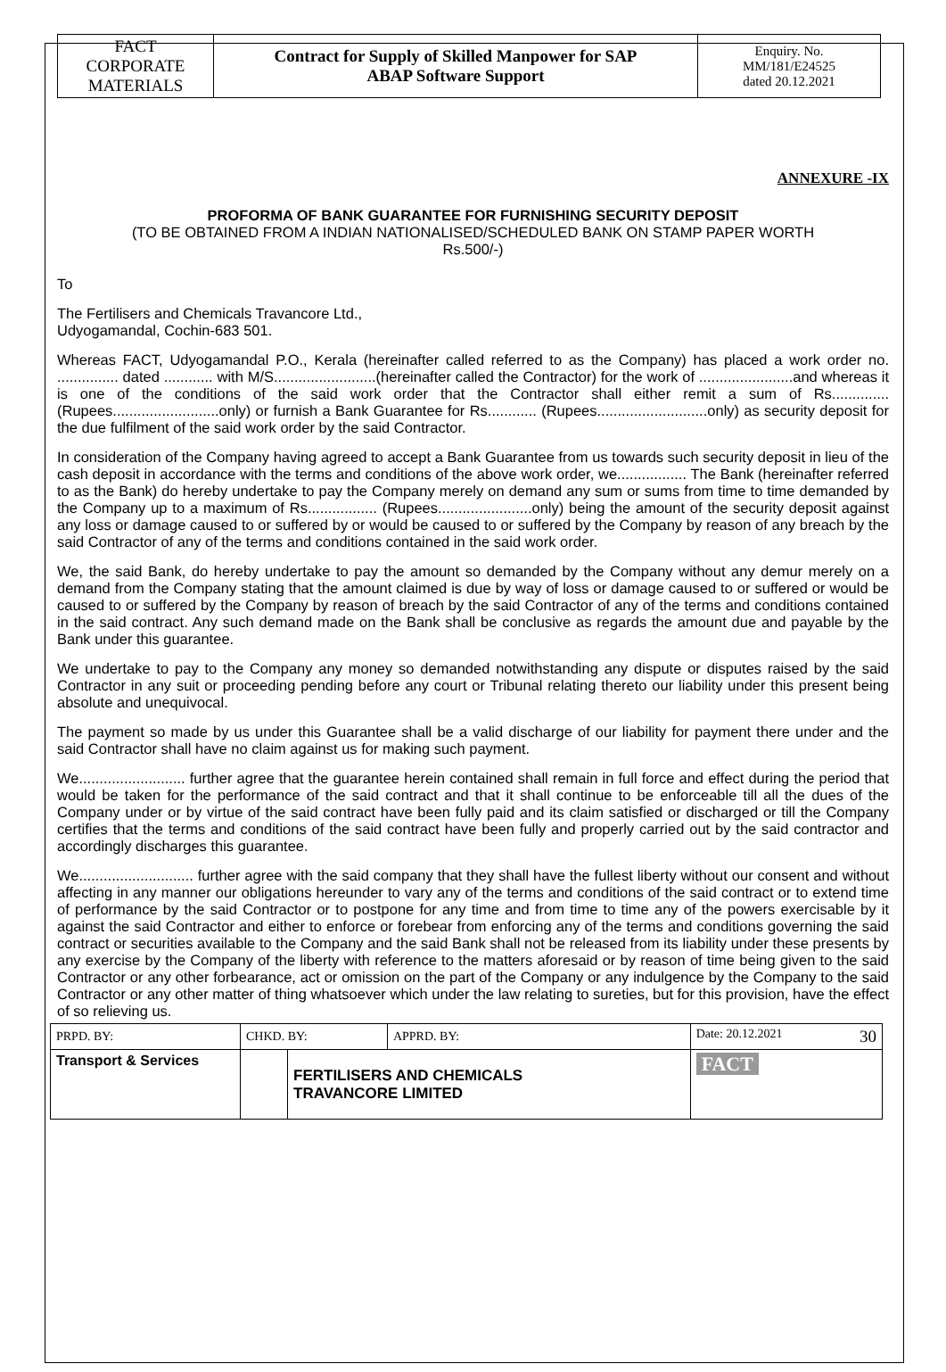| FACT CORPORATE MATERIALS | Contract for Supply of Skilled Manpower for SAP ABAP Software Support | Enquiry. No. MM/181/E24525 dated 20.12.2021 |
ANNEXURE -IX
PROFORMA OF BANK GUARANTEE FOR FURNISHING SECURITY DEPOSIT
(TO BE OBTAINED FROM A INDIAN NATIONALISED/SCHEDULED BANK ON STAMP PAPER WORTH
Rs.500/-)
To
The Fertilisers and Chemicals Travancore Ltd.,
Udyogamandal, Cochin-683 501.
Whereas FACT, Udyogamandal P.O., Kerala (hereinafter called referred to as the Company) has placed a work order no. ............... dated ............ with M/S.........................(hereinafter called the Contractor) for the work of .......................and whereas it is one of the conditions of the said work order that the Contractor shall either remit a sum of Rs.............. (Rupees..........................only) or furnish a Bank Guarantee for Rs............ (Rupees...........................only) as security deposit for the due fulfilment of the said work order by the said Contractor.
In consideration of the Company having agreed to accept a Bank Guarantee from us towards such security deposit in lieu of the cash deposit in accordance with the terms and conditions of the above work order, we................. The Bank (hereinafter referred to as the Bank) do hereby undertake to pay the Company merely on demand any sum or sums from time to time demanded by the Company up to a maximum of Rs................. (Rupees.......................only) being the amount of the security deposit against any loss or damage caused to or suffered by or would be caused to or suffered by the Company by reason of any breach by the said Contractor of any of the terms and conditions contained in the said work order.
We, the said Bank, do hereby undertake to pay the amount so demanded by the Company without any demur merely on a demand from the Company stating that the amount claimed is due by way of loss or damage caused to or suffered or would be caused to or suffered by the Company by reason of breach by the said Contractor of any of the terms and conditions contained in the said contract. Any such demand made on the Bank shall be conclusive as regards the amount due and payable by the Bank under this guarantee.
We undertake to pay to the Company any money so demanded notwithstanding any dispute or disputes raised by the said Contractor in any suit or proceeding pending before any court or Tribunal relating thereto our liability under this present being absolute and unequivocal.
The payment so made by us under this Guarantee shall be a valid discharge of our liability for payment there under and the said Contractor shall have no claim against us for making such payment.
We.......................... further agree that the guarantee herein contained shall remain in full force and effect during the period that would be taken for the performance of the said contract and that it shall continue to be enforceable till all the dues of the Company under or by virtue of the said contract have been fully paid and its claim satisfied or discharged or till the Company certifies that the terms and conditions of the said contract have been fully and properly carried out by the said contractor and accordingly discharges this guarantee.
We............................ further agree with the said company that they shall have the fullest liberty without our consent and without affecting in any manner our obligations hereunder to vary any of the terms and conditions of the said contract or to extend time of performance by the said Contractor or to postpone for any time and from time to time any of the powers exercisable by it against the said Contractor and either to enforce or forebear from enforcing any of the terms and conditions governing the said contract or securities available to the Company and the said Bank shall not be released from its liability under these presents by any exercise by the Company of the liberty with reference to the matters aforesaid or by reason of time being given to the said Contractor or any other forbearance, act or omission on the part of the Company or any indulgence by the Company to the said Contractor or any other matter of thing whatsoever which under the law relating to sureties, but for this provision, have the effect of so relieving us.
| PRPD. BY: | CHKD. BY: | | APPRD. BY: | Date: 20.12.2021 30 |
| Transport & Services | | FERTILISERS AND CHEMICALS TRAVANCORE LIMITED | | FACT |